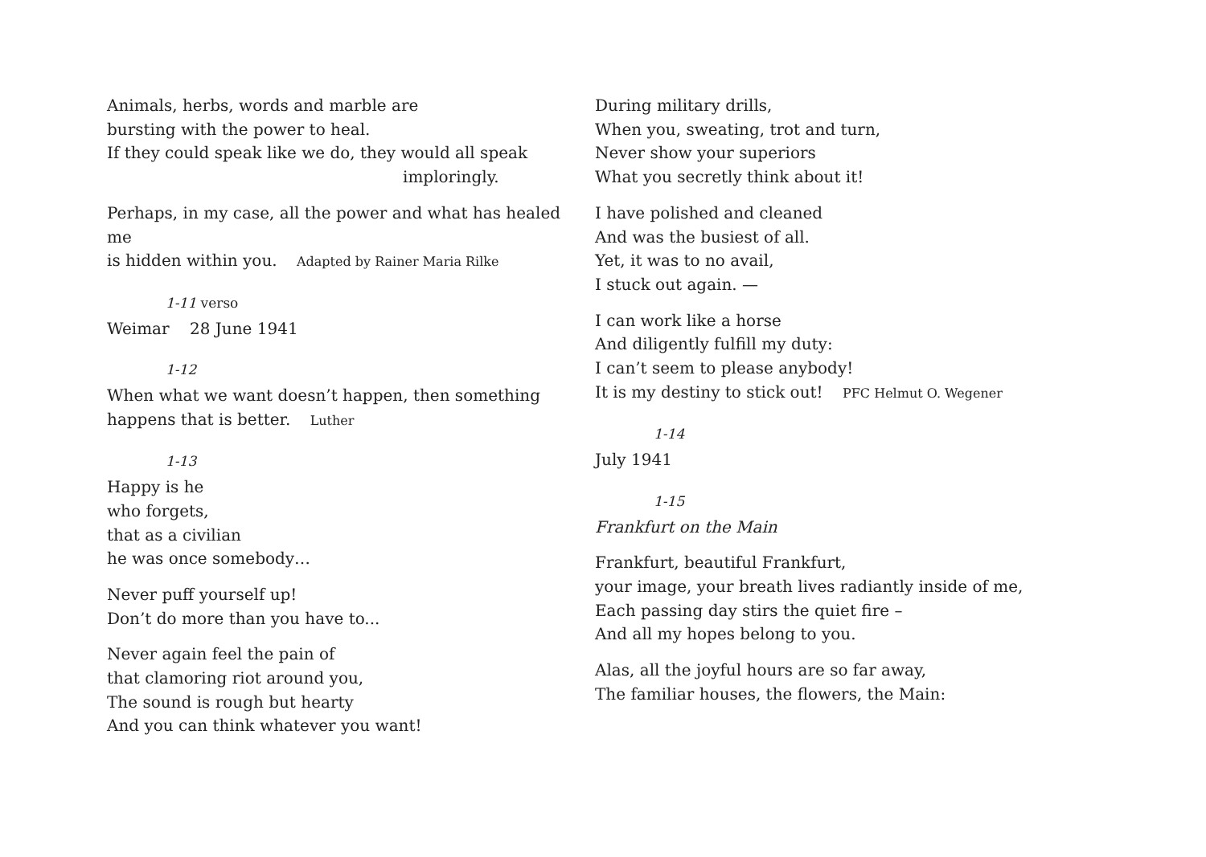Animals, herbs, words and marble are
bursting with the power to heal.
If they could speak like we do, they would all speak
imploringly.
Perhaps, in my case, all the power and what has healed me
is hidden within you. Adapted by Rainer Maria Rilke
1-11 verso
Weimar 28 June 1941
1-12
When what we want doesn’t happen, then something
happens that is better. Luther
1-13
Happy is he
who forgets,
that as a civilian
he was once somebody…
Never puff yourself up!
Don’t do more than you have to...
Never again feel the pain of
that clamoring riot around you,
The sound is rough but hearty
And you can think whatever you want!
During military drills,
When you, sweating, trot and turn,
Never show your superiors
What you secretly think about it!
I have polished and cleaned
And was the busiest of all.
Yet, it was to no avail,
I stuck out again. —
I can work like a horse
And diligently fulfill my duty:
I can’t seem to please anybody!
It is my destiny to stick out! PFC Helmut O. Wegener
1-14
July 1941
1-15
Frankfurt on the Main
Frankfurt, beautiful Frankfurt,
your image, your breath lives radiantly inside of me,
Each passing day stirs the quiet fire –
And all my hopes belong to you.
Alas, all the joyful hours are so far away,
The familiar houses, the flowers, the Main: